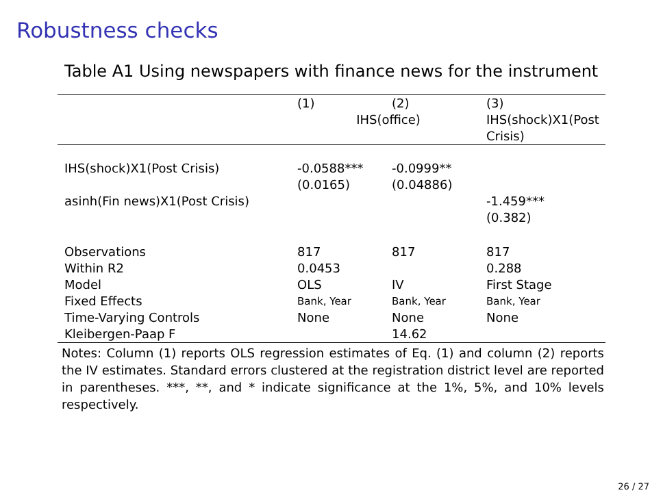Robustness checks
Table A1 Using newspapers with finance news for the instrument
| | (1) | (2) | (3) |
| --- | --- | --- | --- |
| | IHS(office) | | IHS(shock)X1(Post Crisis) |
| IHS(shock)X1(Post Crisis) | -0.0588*** (0.0165) | -0.0999** (0.04886) | |
| asinh(Fin news)X1(Post Crisis) | | | -1.459*** (0.382) |
| Observations | 817 | 817 | 817 |
| Within R2 | 0.0453 | | 0.288 |
| Model | OLS | IV | First Stage |
| Fixed Effects | Bank, Year | Bank, Year | Bank, Year |
| Time-Varying Controls | None | None | None |
| Kleibergen-Paap F | | 14.62 | |
Notes: Column (1) reports OLS regression estimates of Eq. (1) and column (2) reports the IV estimates. Standard errors clustered at the registration district level are reported in parentheses. ***, **, and * indicate significance at the 1%, 5%, and 10% levels respectively.
26 / 27